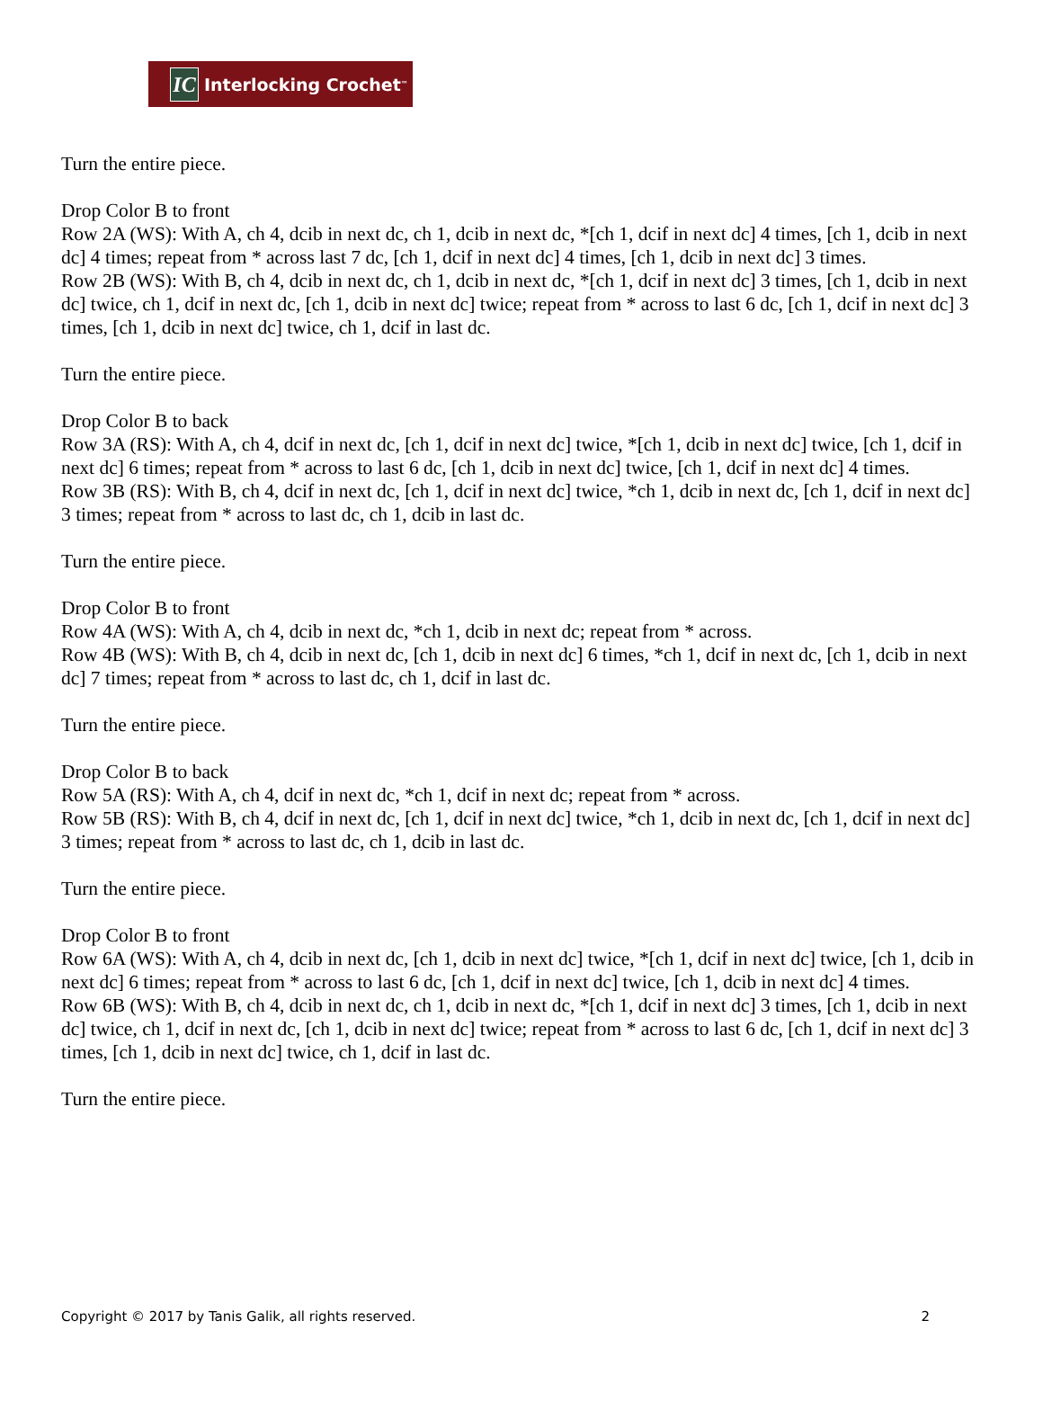IC Interlocking Crochet<sup>™</sup>
Turn the entire piece.
Drop Color B to front
Row 2A (WS): With A, ch 4, dcib in next dc, ch 1, dcib in next dc, *[ch 1, dcif in next dc] 4 times, [ch 1, dcib in next dc] 4 times; repeat from * across last 7 dc, [ch 1, dcif in next dc] 4 times, [ch 1, dcib in next dc] 3 times.
Row 2B (WS): With B, ch 4, dcib in next dc, ch 1, dcib in next dc, *[ch 1, dcif in next dc] 3 times, [ch 1, dcib in next dc] twice, ch 1, dcif in next dc, [ch 1, dcib in next dc] twice; repeat from * across to last 6 dc, [ch 1, dcif in next dc] 3 times, [ch 1, dcib in next dc] twice, ch 1, dcif in last dc.
Turn the entire piece.
Drop Color B to back
Row 3A (RS): With A, ch 4, dcif in next dc, [ch 1, dcif in next dc] twice, *[ch 1, dcib in next dc] twice, [ch 1, dcif in next dc] 6 times; repeat from * across to last 6 dc, [ch 1, dcib in next dc] twice, [ch 1, dcif in next dc] 4 times.
Row 3B (RS): With B, ch 4, dcif in next dc, [ch 1, dcif in next dc] twice, *ch 1, dcib in next dc, [ch 1, dcif in next dc] 3 times; repeat from * across to last dc, ch 1, dcib in last dc.
Turn the entire piece.
Drop Color B to front
Row 4A (WS): With A, ch 4, dcib in next dc, *ch 1, dcib in next dc; repeat from * across.
Row 4B (WS): With B, ch 4, dcib in next dc, [ch 1, dcib in next dc] 6 times, *ch 1, dcif in next dc, [ch 1, dcib in next dc] 7 times; repeat from * across to last dc, ch 1, dcif in last dc.
Turn the entire piece.
Drop Color B to back
Row 5A (RS): With A, ch 4, dcif in next dc, *ch 1, dcif in next dc; repeat from * across.
Row 5B (RS): With B, ch 4, dcif in next dc, [ch 1, dcif in next dc] twice, *ch 1, dcib in next dc, [ch 1, dcif in next dc] 3 times; repeat from * across to last dc, ch 1, dcib in last dc.
Turn the entire piece.
Drop Color B to front
Row 6A (WS): With A, ch 4, dcib in next dc, [ch 1, dcib in next dc] twice, *[ch 1, dcif in next dc] twice, [ch 1, dcib in next dc] 6 times; repeat from * across to last 6 dc, [ch 1, dcif in next dc] twice, [ch 1, dcib in next dc] 4 times.
Row 6B (WS): With B, ch 4, dcib in next dc, ch 1, dcib in next dc, *[ch 1, dcif in next dc] 3 times, [ch 1, dcib in next dc] twice, ch 1, dcif in next dc, [ch 1, dcib in next dc] twice; repeat from * across to last 6 dc, [ch 1, dcif in next dc] 3 times, [ch 1, dcib in next dc] twice, ch 1, dcif in last dc.
Turn the entire piece.
Copyright © 2017 by Tanis Galik, all rights reserved. 2